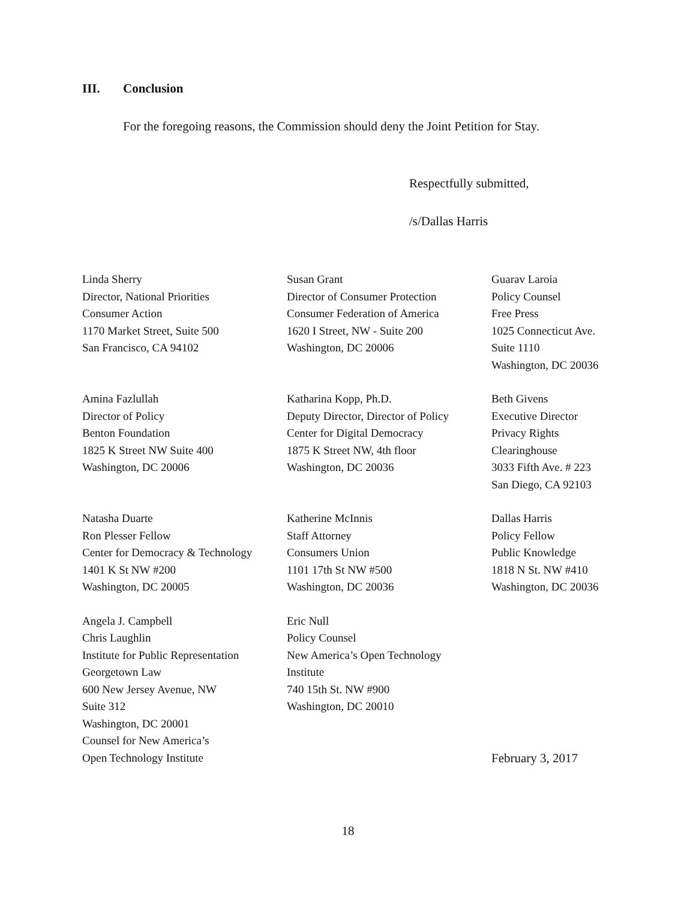III. Conclusion
For the foregoing reasons, the Commission should deny the Joint Petition for Stay.
Respectfully submitted,
/s/Dallas Harris
Linda Sherry
Director, National Priorities
Consumer Action
1170 Market Street, Suite 500
San Francisco, CA 94102
Susan Grant
Director of Consumer Protection
Consumer Federation of America
1620 I Street, NW - Suite 200
Washington, DC 20006
Guarav Laroia
Policy Counsel
Free Press
1025 Connecticut Ave.
Suite 1110
Washington, DC 20036
Amina Fazlullah
Director of Policy
Benton Foundation
1825 K Street NW Suite 400
Washington, DC 20006
Katharina Kopp, Ph.D.
Deputy Director, Director of Policy
Center for Digital Democracy
1875 K Street NW, 4th floor
Washington, DC 20036
Beth Givens
Executive Director
Privacy Rights
Clearinghouse
3033 Fifth Ave. # 223
San Diego, CA 92103
Natasha Duarte
Ron Plesser Fellow
Center for Democracy & Technology
1401 K St NW #200
Washington, DC 20005
Katherine McInnis
Staff Attorney
Consumers Union
1101 17th St NW #500
Washington, DC 20036
Dallas Harris
Policy Fellow
Public Knowledge
1818 N St. NW #410
Washington, DC 20036
Angela J. Campbell
Chris Laughlin
Institute for Public Representation
Georgetown Law
600 New Jersey Avenue, NW
Suite 312
Washington, DC 20001
Counsel for New America’s
Open Technology Institute
Eric Null
Policy Counsel
New America’s Open Technology
Institute
740 15th St. NW #900
Washington, DC 20010
February 3, 2017
18